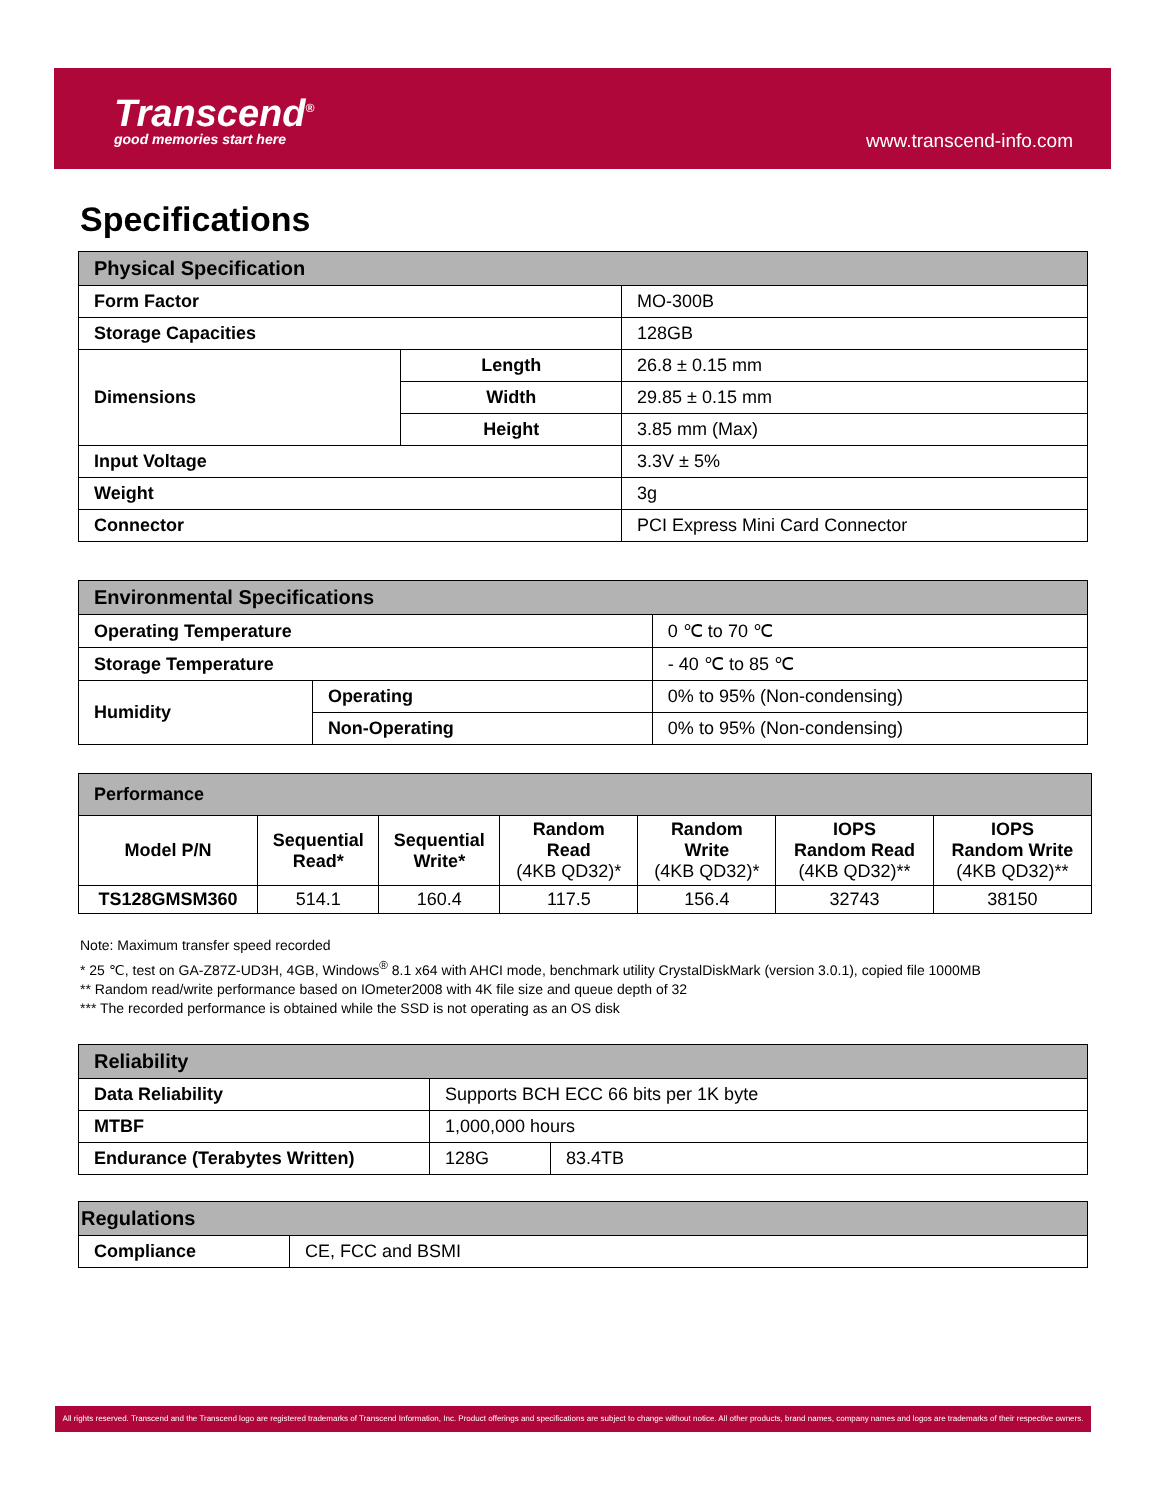Transcend<sup>®</sup>
good memories start here
www.transcend-info.com
Specifications
| Physical Specification | | |
| --- | --- | --- |
| Form Factor | | MO-300B |
| Storage Capacities | | 128GB |
| Dimensions | Length | 26.8 ± 0.15 mm |
| | Width | 29.85 ± 0.15 mm |
| | Height | 3.85 mm (Max) |
| Input Voltage | | 3.3V ± 5% |
| Weight | | 3g |
| Connector | | PCI Express Mini Card Connector |
| Environmental Specifications | | |
| --- | --- | --- |
| Operating Temperature | | 0 ℃ to 70 ℃ |
| Storage Temperature | | - 40 ℃ to 85 ℃ |
| Humidity | Operating | 0% to 95% (Non-condensing) |
| | Non-Operating | 0% to 95% (Non-condensing) |
| Performance | | | | | | |
| --- | --- | --- | --- | --- | --- | --- |
| Model P/N | Sequential Read* | Sequential Write* | Random Read (4KB QD32)* | Random Write (4KB QD32)* | IOPS Random Read (4KB QD32)** | IOPS Random Write (4KB QD32)** |
| TS128GMSM360 | 514.1 | 160.4 | 117.5 | 156.4 | 32743 | 38150 |
Note: Maximum transfer speed recorded
* 25 ℃, test on GA-Z87Z-UD3H, 4GB, Windows<sup>®</sup> 8.1 x64 with AHCI mode, benchmark utility CrystalDiskMark (version 3.0.1), copied file 1000MB
** Random read/write performance based on IOmeter2008 with 4K file size and queue depth of 32
*** The recorded performance is obtained while the SSD is not operating as an OS disk
| Reliability | | |
| --- | --- | --- |
| Data Reliability | Supports BCH ECC 66 bits per 1K byte | |
| MTBF | 1,000,000 hours | |
| Endurance (Terabytes Written) | 128G | 83.4TB |
| Regulations | |
| --- | --- |
| Compliance | CE, FCC and BSMI |
All rights reserved. Transcend and the Transcend logo are registered trademarks of Transcend Information, Inc. Product offerings and specifications are subject to change without notice. All other products, brand names, company names and logos are trademarks of their respective owners.